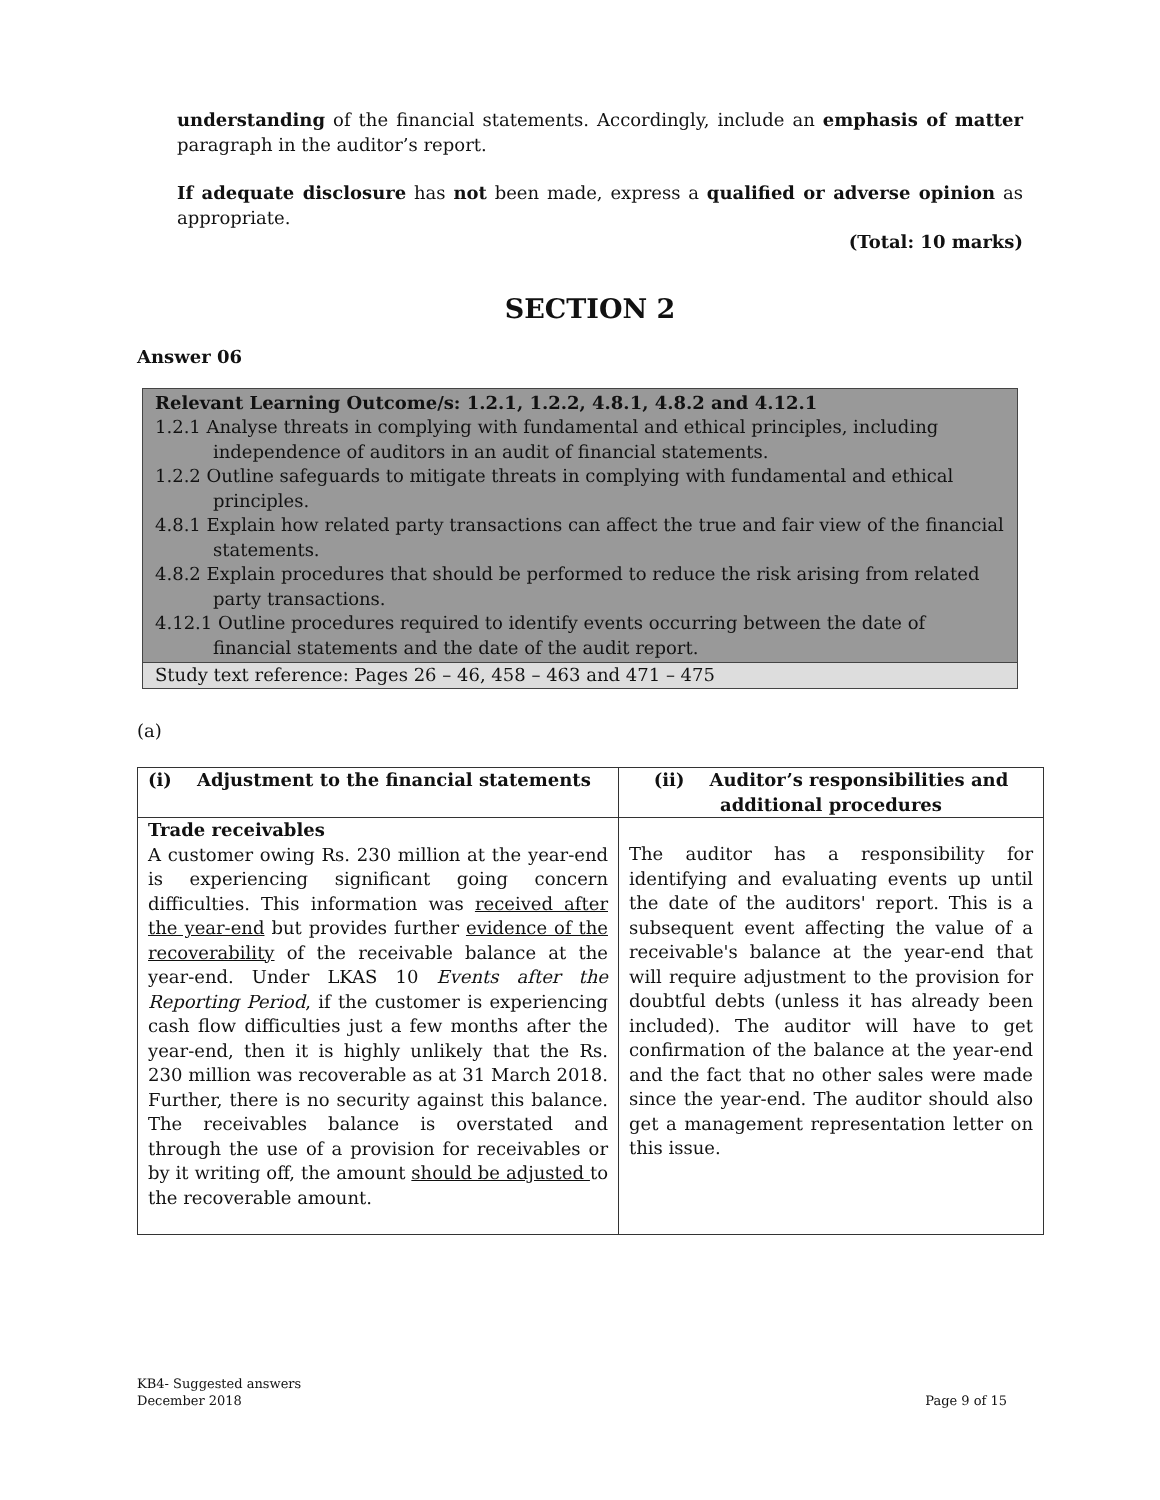understanding of the financial statements. Accordingly, include an emphasis of matter paragraph in the auditor’s report.
If adequate disclosure has not been made, express a qualified or adverse opinion as appropriate.
(Total: 10 marks)
SECTION 2
Answer 06
Relevant Learning Outcome/s: 1.2.1, 1.2.2, 4.8.1, 4.8.2 and 4.12.1
1.2.1 Analyse threats in complying with fundamental and ethical principles, including independence of auditors in an audit of financial statements.
1.2.2 Outline safeguards to mitigate threats in complying with fundamental and ethical principles.
4.8.1 Explain how related party transactions can affect the true and fair view of the financial statements.
4.8.2 Explain procedures that should be performed to reduce the risk arising from related party transactions.
4.12.1 Outline procedures required to identify events occurring between the date of financial statements and the date of the audit report.
Study text reference: Pages 26 – 46, 458 – 463 and 471 – 475
(a)
| (i) Adjustment to the financial statements | (ii) Auditor’s responsibilities and additional procedures |
| Trade receivables A customer owing Rs. 230 million at the year-end is experiencing significant going concern difficulties. This information was received after the year-end but provides further evidence of the recoverability of the receivable balance at the year-end. Under LKAS 10 Events after the Reporting Period , if the customer is experiencing cash flow difficulties just a few months after the year-end, then it is highly unlikely that the Rs. 230 million was recoverable as at 31 March 2018. Further, there is no security against this balance. The receivables balance is overstated and through the use of a provision for receivables or by it writing off, the amount should be adjusted to the recoverable amount. | The auditor has a responsibility for identifying and evaluating events up until the date of the auditors' report. This is a subsequent event affecting the value of a receivable's balance at the year-end that will require adjustment to the provision for doubtful debts (unless it has already been included). The auditor will have to get confirmation of the balance at the year-end and the fact that no other sales were made since the year-end. The auditor should also get a management representation letter on this issue. |
KB4- Suggested answers
December 2018 Page 9 of 15